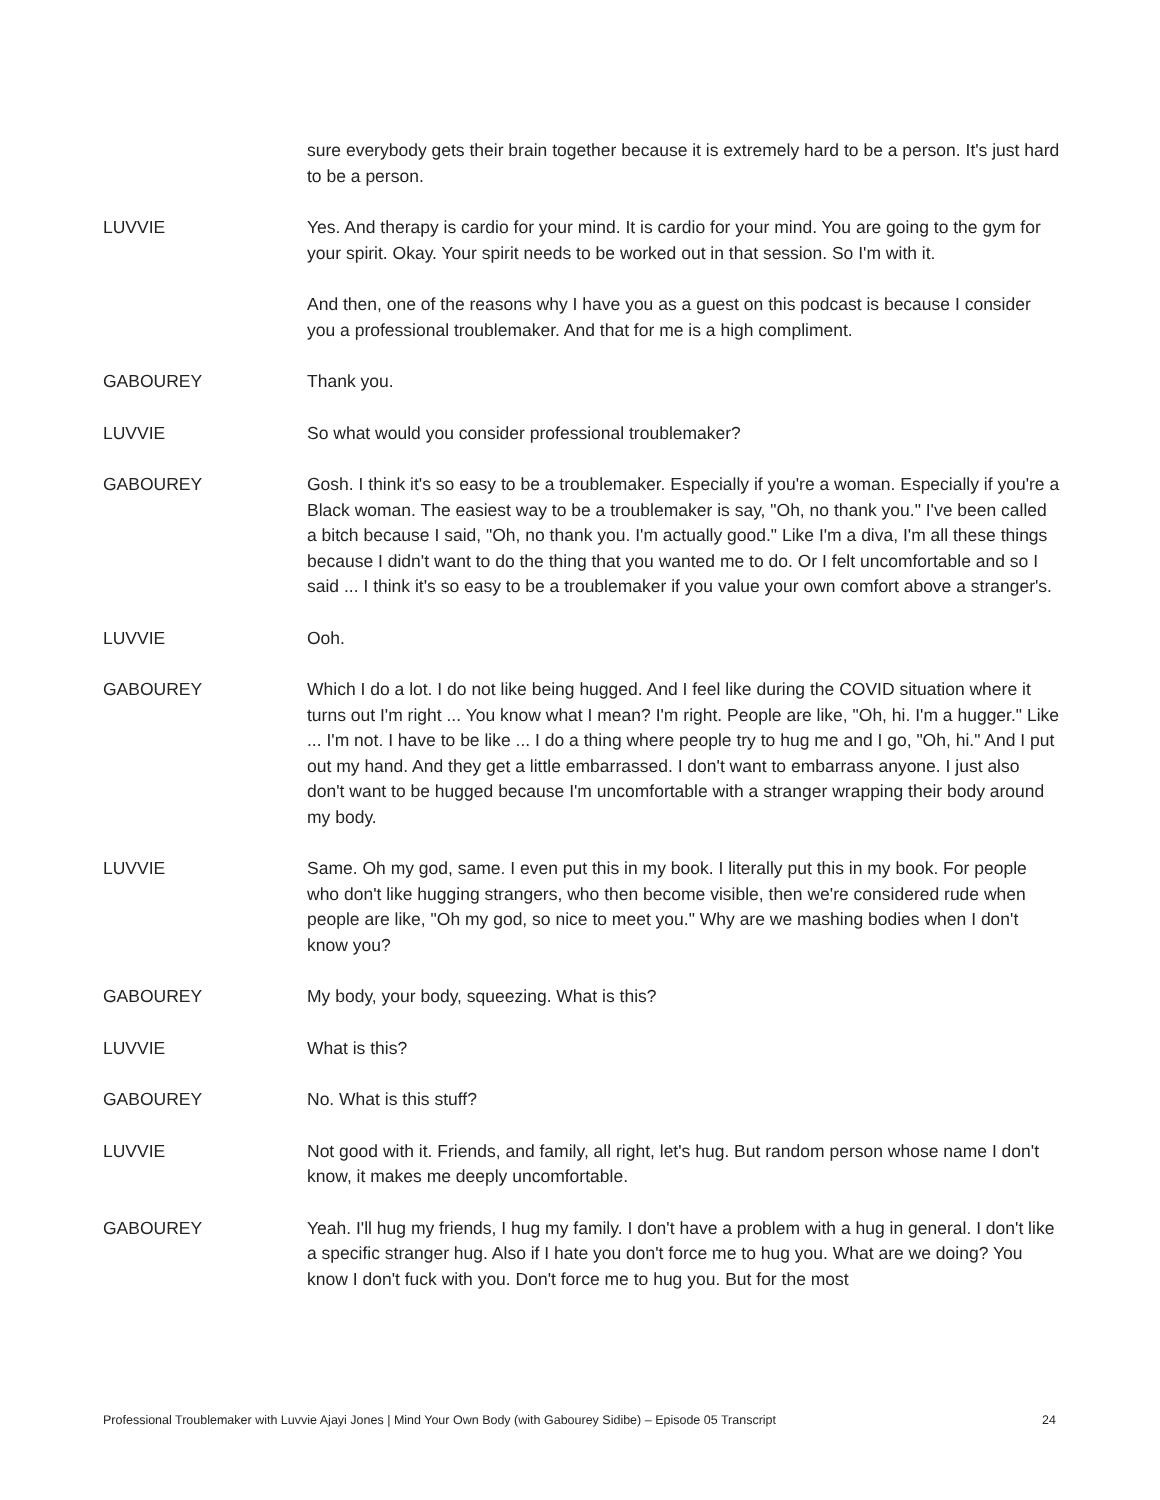sure everybody gets their brain together because it is extremely hard to be a person. It's just hard to be a person.
LUVVIE Yes. And therapy is cardio for your mind. It is cardio for your mind. You are going to the gym for your spirit. Okay. Your spirit needs to be worked out in that session. So I'm with it.
And then, one of the reasons why I have you as a guest on this podcast is because I consider you a professional troublemaker. And that for me is a high compliment.
GABOUREY Thank you.
LUVVIE So what would you consider professional troublemaker?
GABOUREY Gosh. I think it's so easy to be a troublemaker. Especially if you're a woman. Especially if you're a Black woman. The easiest way to be a troublemaker is say, "Oh, no thank you." I've been called a bitch because I said, "Oh, no thank you. I'm actually good." Like I'm a diva, I'm all these things because I didn't want to do the thing that you wanted me to do. Or I felt uncomfortable and so I said ... I think it's so easy to be a troublemaker if you value your own comfort above a stranger's.
LUVVIE Ooh.
GABOUREY Which I do a lot. I do not like being hugged. And I feel like during the COVID situation where it turns out I'm right ... You know what I mean? I'm right. People are like, "Oh, hi. I'm a hugger." Like ... I'm not. I have to be like ... I do a thing where people try to hug me and I go, "Oh, hi." And I put out my hand. And they get a little embarrassed. I don't want to embarrass anyone. I just also don't want to be hugged because I'm uncomfortable with a stranger wrapping their body around my body.
LUVVIE Same. Oh my god, same. I even put this in my book. I literally put this in my book. For people who don't like hugging strangers, who then become visible, then we're considered rude when people are like, "Oh my god, so nice to meet you." Why are we mashing bodies when I don't know you?
GABOUREY My body, your body, squeezing. What is this?
LUVVIE What is this?
GABOUREY No. What is this stuff?
LUVVIE Not good with it. Friends, and family, all right, let's hug. But random person whose name I don't know, it makes me deeply uncomfortable.
GABOUREY Yeah. I'll hug my friends, I hug my family. I don't have a problem with a hug in general. I don't like a specific stranger hug. Also if I hate you don't force me to hug you. What are we doing? You know I don't fuck with you. Don't force me to hug you. But for the most
Professional Troublemaker with Luvvie Ajayi Jones | Mind Your Own Body (with Gabourey Sidibe) – Episode 05 Transcript 24